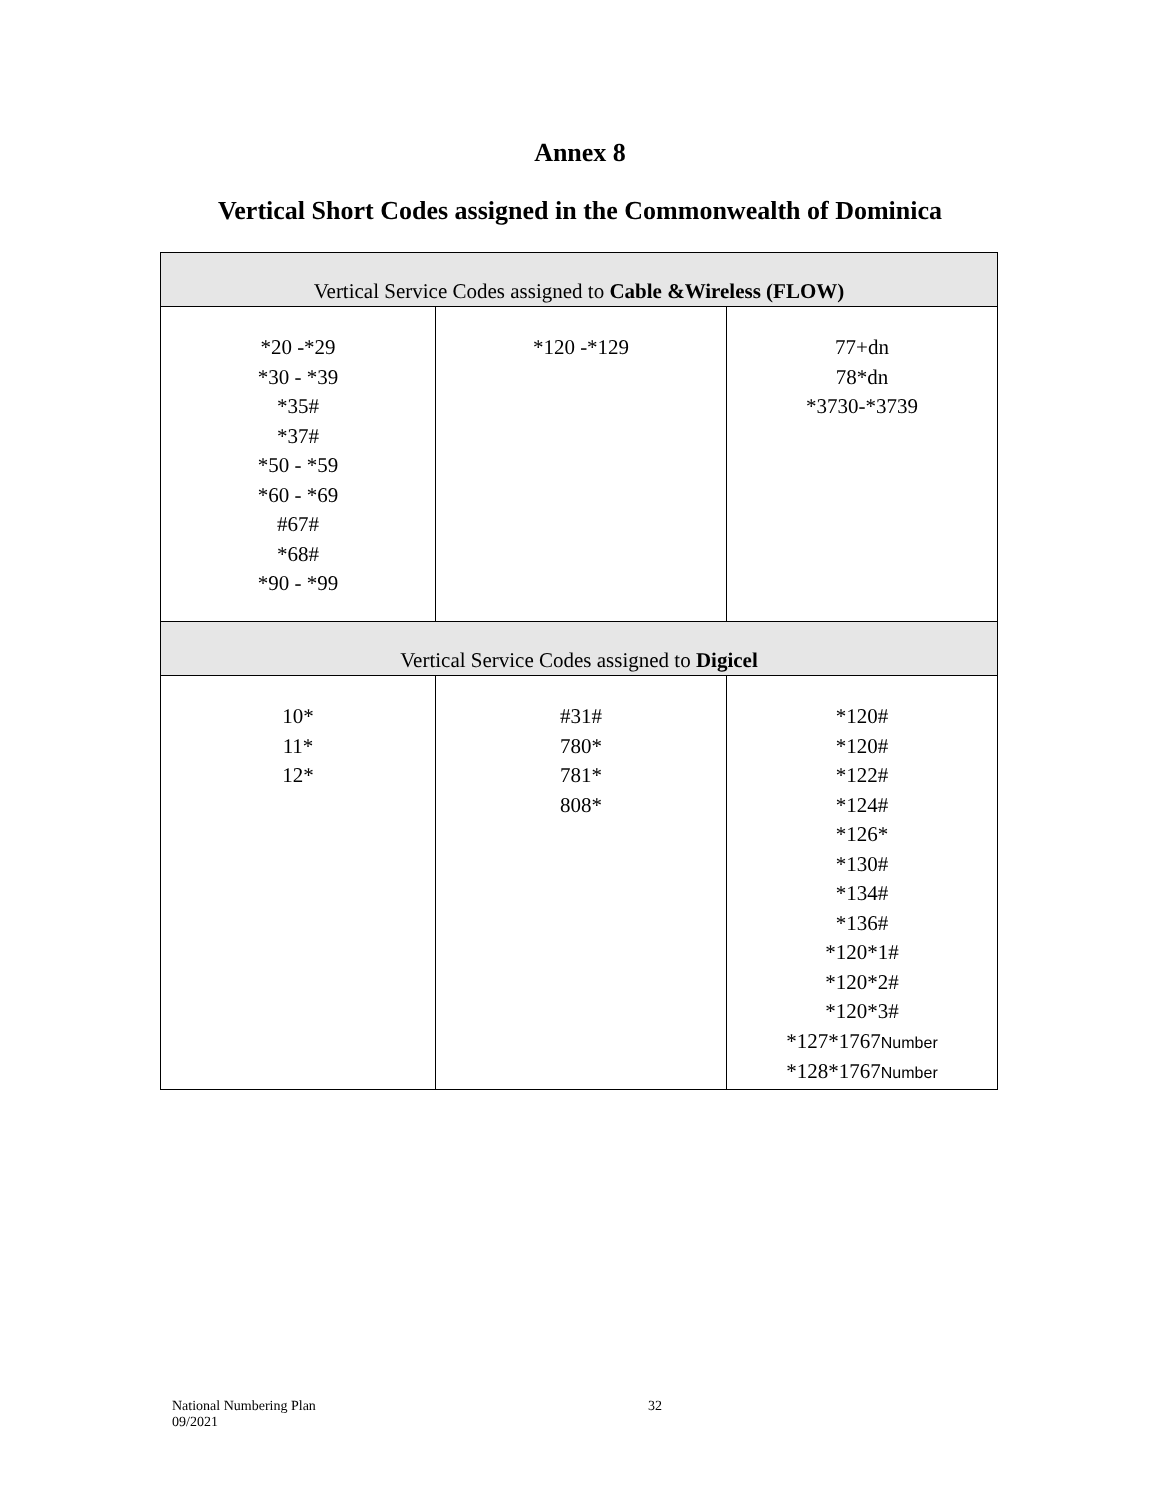Annex 8
Vertical Short Codes assigned in the Commonwealth of Dominica
| Vertical Service Codes assigned to Cable &Wireless (FLOW) | | |
| *20 -*29 *30 - *39 *35# *37# *50 - *59 *60 - *69 #67# *68# *90 - *99 | *120 -*129 | 77+dn 78*dn *3730-*3739 |
| Vertical Service Codes assigned to Digicel | | |
| 10* 11* 12* | #31# 780* 781* 808* | *120# *120# *122# *124# *126* *130# *134# *136# *120*1# *120*2# *120*3# *127*1767 Number *128*1767 Number |
National Numbering Plan
09/2021
32